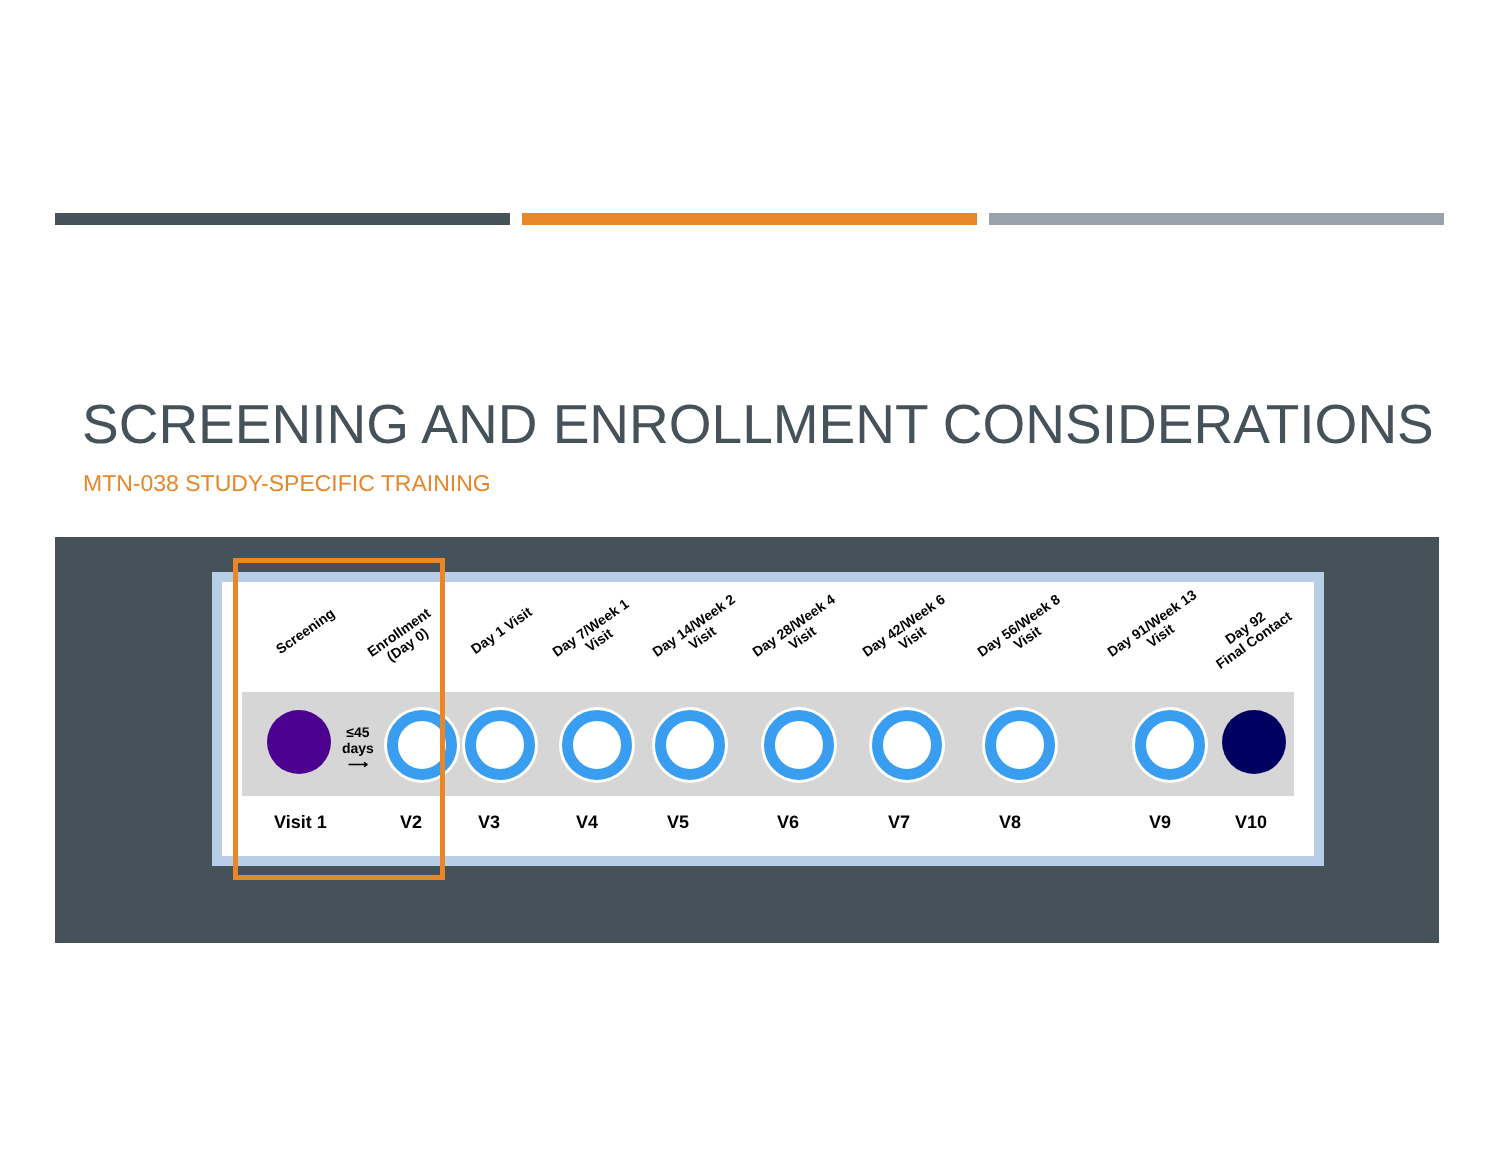SCREENING AND ENROLLMENT CONSIDERATIONS
MTN-038 STUDY-SPECIFIC TRAINING
Screening
Enrollment
(Day 0)
Day 1 Visit
Day 7/Week 1
Visit
Day 14/Week 2
Visit
Day 28/Week 4
Visit
Day 42/Week 6
Visit
Day 56/Week 8
Visit
Day 91/Week 13
Visit
Day 92
Final Contact
≤45
days
⟶
Visit 1 V2 V3 V4 V5 V6 V7 V8 V9 V10